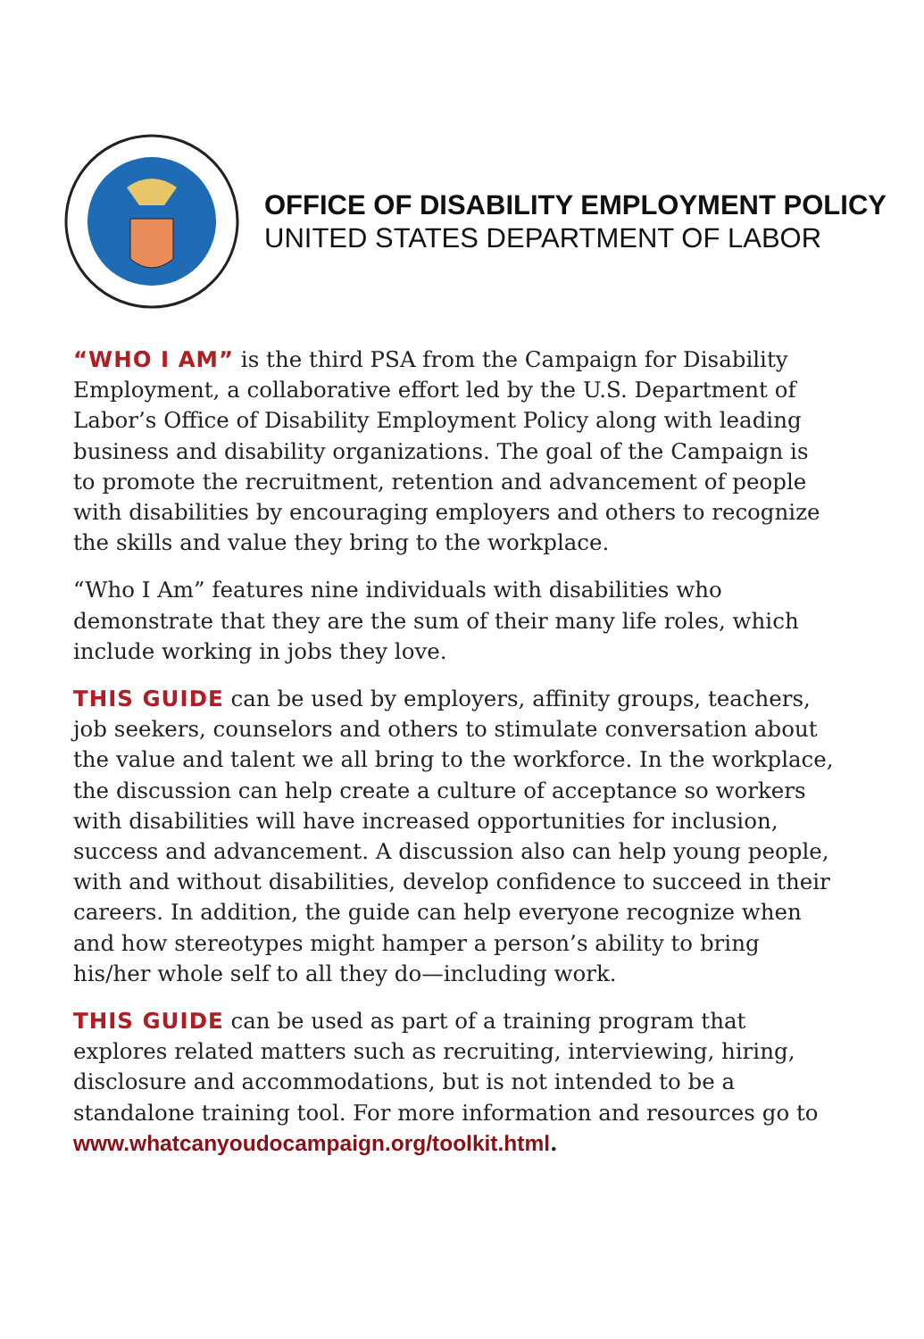OFFICE OF DISABILITY EMPLOYMENT POLICY
UNITED STATES DEPARTMENT OF LABOR
“WHO I AM” is the third PSA from the Campaign for Disability Employment, a collaborative effort led by the U.S. Department of Labor’s Office of Disability Employment Policy along with leading business and disability organizations. The goal of the Campaign is to promote the recruitment, retention and advancement of people with disabilities by encouraging employers and others to recognize the skills and value they bring to the workplace.
“Who I Am” features nine individuals with disabilities who demonstrate that they are the sum of their many life roles, which include working in jobs they love.
THIS GUIDE can be used by employers, affinity groups, teachers, job seekers, counselors and others to stimulate conversation about the value and talent we all bring to the workforce. In the workplace, the discussion can help create a culture of acceptance so workers with disabilities will have increased opportunities for inclusion, success and advancement. A discussion also can help young people, with and without disabilities, develop confidence to succeed in their careers. In addition, the guide can help everyone recognize when and how stereotypes might hamper a person’s ability to bring his/her whole self to all they do—including work.
THIS GUIDE can be used as part of a training program that explores related matters such as recruiting, interviewing, hiring, disclosure and accommodations, but is not intended to be a standalone training tool. For more information and resources go to www.whatcanyoudocampaign.org/toolkit.html.